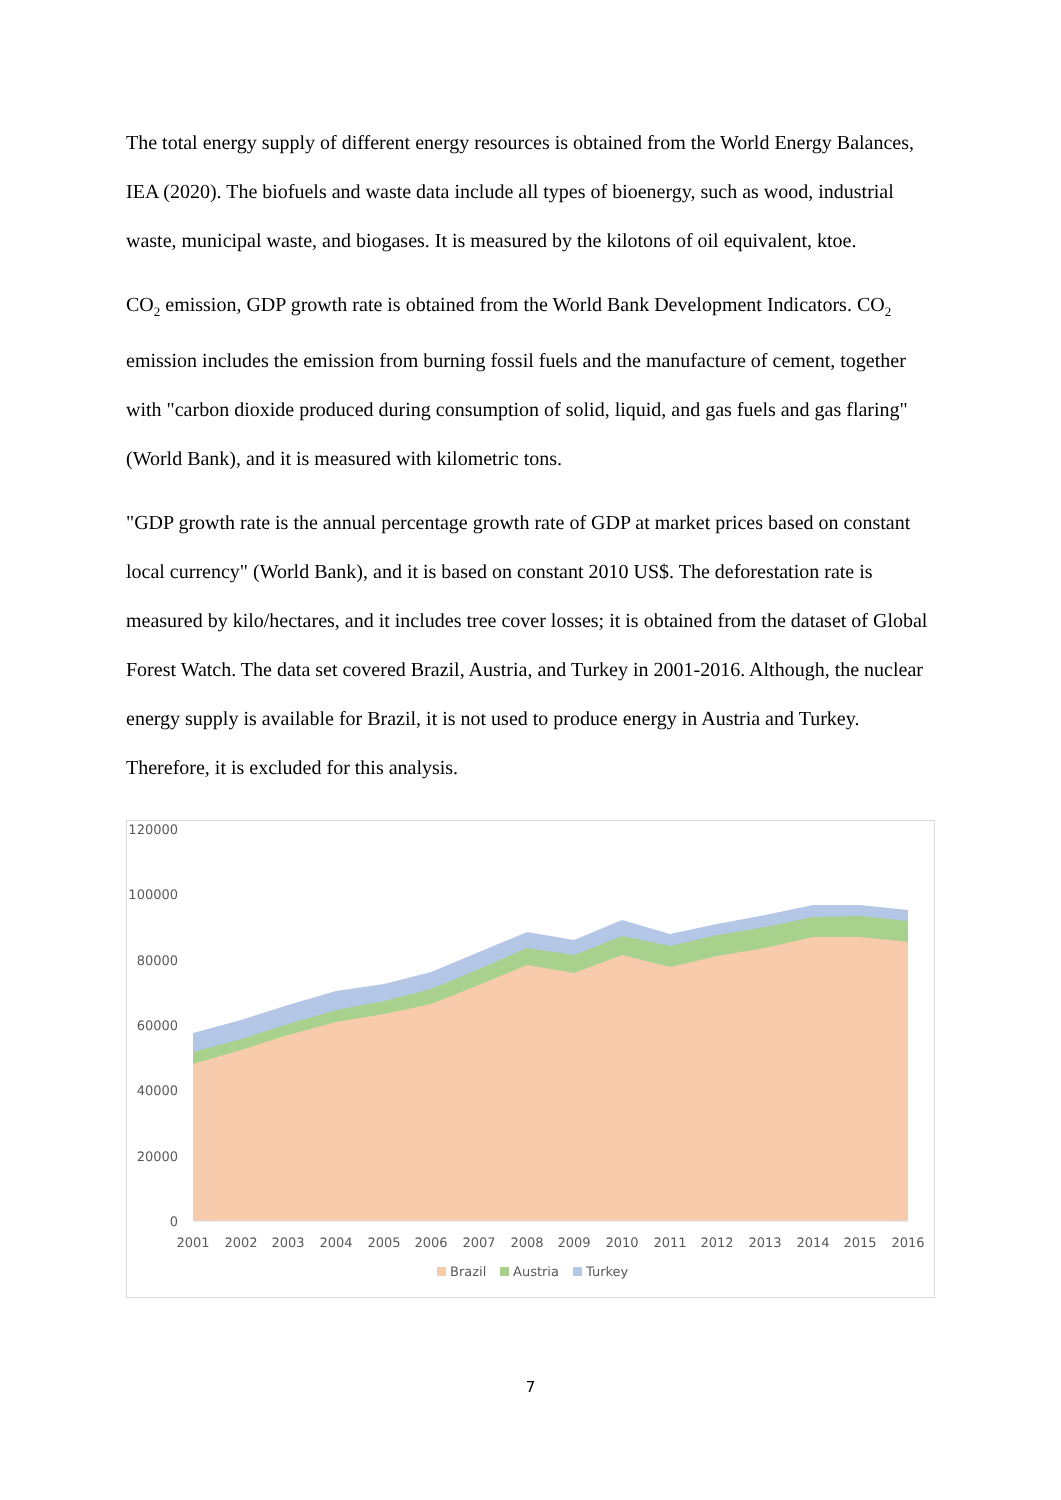The total energy supply of different energy resources is obtained from the World Energy Balances, IEA (2020). The biofuels and waste data include all types of bioenergy, such as wood, industrial waste, municipal waste, and biogases. It is measured by the kilotons of oil equivalent, ktoe.
CO<sub>2</sub> emission, GDP growth rate is obtained from the World Bank Development Indicators. CO<sub>2</sub> emission includes the emission from burning fossil fuels and the manufacture of cement, together with "carbon dioxide produced during consumption of solid, liquid, and gas fuels and gas flaring" (World Bank), and it is measured with kilometric tons.
"GDP growth rate is the annual percentage growth rate of GDP at market prices based on constant local currency" (World Bank), and it is based on constant 2010 US$. The deforestation rate is measured by kilo/hectares, and it includes tree cover losses; it is obtained from the dataset of Global Forest Watch. The data set covered Brazil, Austria, and Turkey in 2001-2016. Although, the nuclear energy supply is available for Brazil, it is not used to produce energy in Austria and Turkey. Therefore, it is excluded for this analysis.
120000
100000
80000
60000
40000
20000
0
2001
2002
2003
2004
2005
2006
2007
2008
2009
2010
2011
2012
2013
2014
2015
2016
Brazil
Austria
Turkey
7